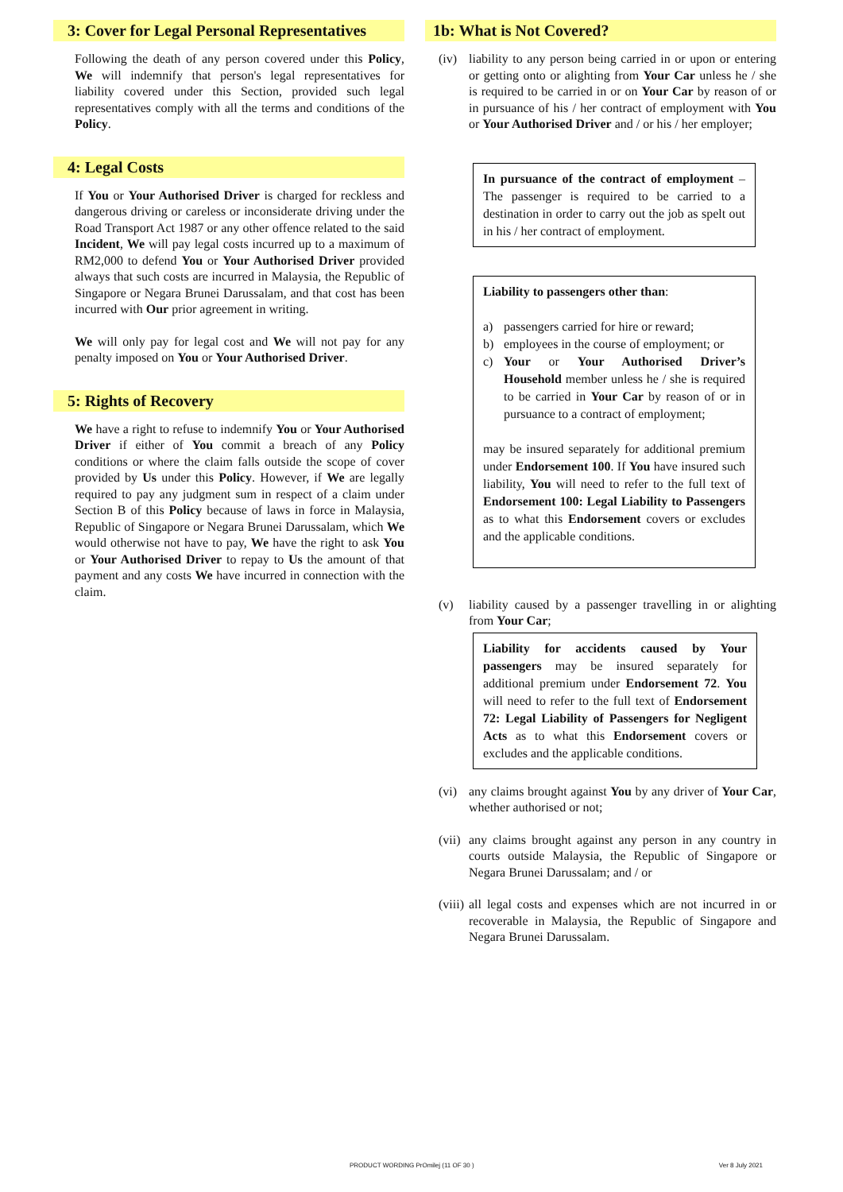3: Cover for Legal Personal Representatives
Following the death of any person covered under this Policy, We will indemnify that person's legal representatives for liability covered under this Section, provided such legal representatives comply with all the terms and conditions of the Policy.
4: Legal Costs
If You or Your Authorised Driver is charged for reckless and dangerous driving or careless or inconsiderate driving under the Road Transport Act 1987 or any other offence related to the said Incident, We will pay legal costs incurred up to a maximum of RM2,000 to defend You or Your Authorised Driver provided always that such costs are incurred in Malaysia, the Republic of Singapore or Negara Brunei Darussalam, and that cost has been incurred with Our prior agreement in writing.
We will only pay for legal cost and We will not pay for any penalty imposed on You or Your Authorised Driver.
5: Rights of Recovery
We have a right to refuse to indemnify You or Your Authorised Driver if either of You commit a breach of any Policy conditions or where the claim falls outside the scope of cover provided by Us under this Policy. However, if We are legally required to pay any judgment sum in respect of a claim under Section B of this Policy because of laws in force in Malaysia, Republic of Singapore or Negara Brunei Darussalam, which We would otherwise not have to pay, We have the right to ask You or Your Authorised Driver to repay to Us the amount of that payment and any costs We have incurred in connection with the claim.
1b: What is Not Covered?
(iv) liability to any person being carried in or upon or entering or getting onto or alighting from Your Car unless he / she is required to be carried in or on Your Car by reason of or in pursuance of his / her contract of employment with You or Your Authorised Driver and / or his / her employer;
In pursuance of the contract of employment – The passenger is required to be carried to a destination in order to carry out the job as spelt out in his / her contract of employment.
Liability to passengers other than:
a) passengers carried for hire or reward;
b) employees in the course of employment; or
c) Your or Your Authorised Driver’s Household member unless he / she is required to be carried in Your Car by reason of or in pursuance to a contract of employment;
may be insured separately for additional premium under Endorsement 100. If You have insured such liability, You will need to refer to the full text of Endorsement 100: Legal Liability to Passengers as to what this Endorsement covers or excludes and the applicable conditions.
(v) liability caused by a passenger travelling in or alighting from Your Car;
Liability for accidents caused by Your passengers may be insured separately for additional premium under Endorsement 72. You will need to refer to the full text of Endorsement 72: Legal Liability of Passengers for Negligent Acts as to what this Endorsement covers or excludes and the applicable conditions.
(vi) any claims brought against You by any driver of Your Car, whether authorised or not;
(vii) any claims brought against any person in any country in courts outside Malaysia, the Republic of Singapore or Negara Brunei Darussalam; and / or
(viii) all legal costs and expenses which are not incurred in or recoverable in Malaysia, the Republic of Singapore and Negara Brunei Darussalam.
PRODUCT WORDING PrOmilej (11 OF 30 ) Ver 8 July 2021